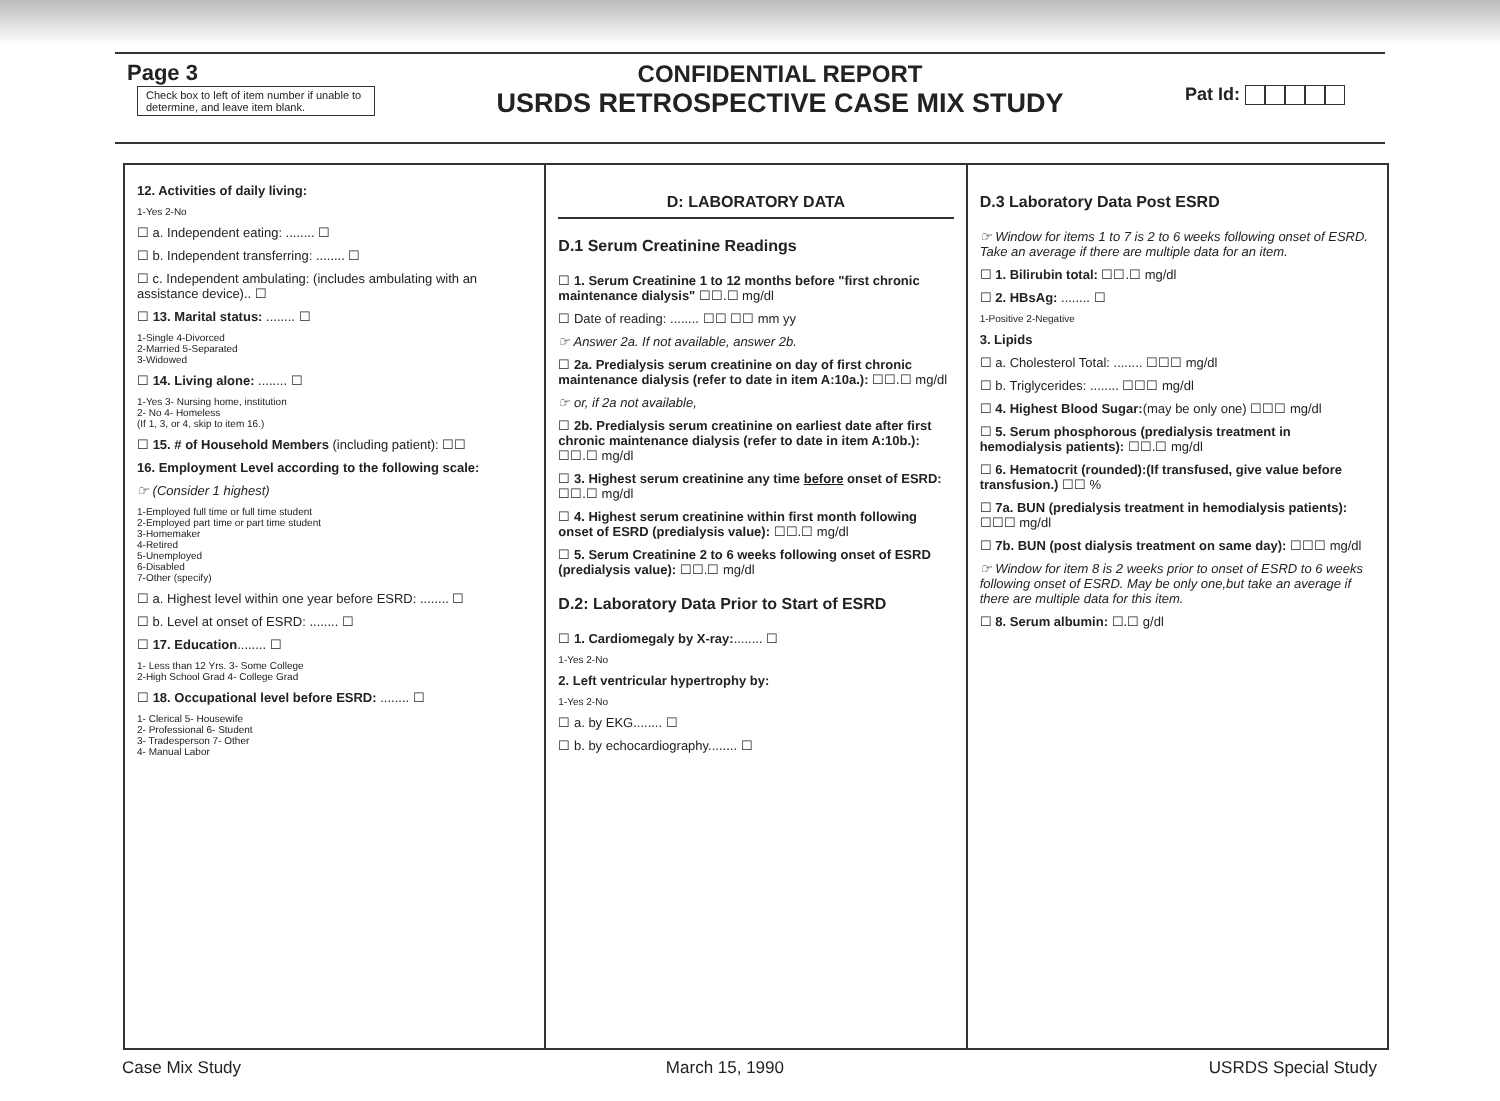Page 3
Check box to left of item number if unable to determine, and leave item blank.
CONFIDENTIAL REPORT
USRDS RETROSPECTIVE CASE MIX STUDY
Pat Id:
12. Activities of daily living:
1-Yes 2-No
☐ a. Independent eating: ........ ☐
☐ b. Independent transferring: ........ ☐
☐ c. Independent ambulating: (includes ambulating with an assistance device).. ☐
☐ 13. Marital status: ........ ☐
1-Single 4-Divorced
2-Married 5-Separated
3-Widowed
☐ 14. Living alone: ........ ☐
1-Yes 3- Nursing home, institution
2- No 4- Homeless
(If 1, 3, or 4, skip to item 16.)
☐ 15. # of Household Members (including patient): ☐☐
16. Employment Level according to the following scale:
☞ (Consider 1 highest)
1-Employed full time or full time student
2-Employed part time or part time student
3-Homemaker
4-Retired
5-Unemployed
6-Disabled
7-Other (specify)
☐ a. Highest level within one year before ESRD: ........ ☐
☐ b. Level at onset of ESRD: ........ ☐
☐ 17. Education........ ☐
1- Less than 12 Yrs. 3- Some College
2-High School Grad 4- College Grad
☐ 18. Occupational level before ESRD: ........ ☐
1- Clerical 5- Housewife
2- Professional 6- Student
3- Tradesperson 7- Other
4- Manual Labor
D: LABORATORY DATA
D.1 Serum Creatinine Readings
☐ 1. Serum Creatinine 1 to 12 months before "first chronic maintenance dialysis" ☐☐.☐ mg/dl
☐ Date of reading: ........ ☐☐ ☐☐ mm yy
☞ Answer 2a. If not available, answer 2b.
☐ 2a. Predialysis serum creatinine on day of first chronic maintenance dialysis (refer to date in item A:10a.): ☐☐.☐ mg/dl
☞ or, if 2a not available,
☐ 2b. Predialysis serum creatinine on earliest date after first chronic maintenance dialysis (refer to date in item A:10b.): ☐☐.☐ mg/dl
☐ 3. Highest serum creatinine any time before onset of ESRD: ☐☐.☐ mg/dl
☐ 4. Highest serum creatinine within first month following onset of ESRD (predialysis value): ☐☐.☐ mg/dl
☐ 5. Serum Creatinine 2 to 6 weeks following onset of ESRD (predialysis value): ☐☐.☐ mg/dl
D.2: Laboratory Data Prior to Start of ESRD
☐ 1. Cardiomegaly by X-ray:........ ☐
1-Yes 2-No
2. Left ventricular hypertrophy by:
1-Yes 2-No
☐ a. by EKG........ ☐
☐ b. by echocardiography........ ☐
D.3 Laboratory Data Post ESRD
☞ Window for items 1 to 7 is 2 to 6 weeks following onset of ESRD. Take an average if there are multiple data for an item.
☐ 1. Bilirubin total: ☐☐.☐ mg/dl
☐ 2. HBsAg: ........ ☐
1-Positive 2-Negative
3. Lipids
☐ a. Cholesterol Total: ........ ☐☐☐ mg/dl
☐ b. Triglycerides: ........ ☐☐☐ mg/dl
☐ 4. Highest Blood Sugar:(may be only one) ☐☐☐ mg/dl
☐ 5. Serum phosphorous (predialysis treatment in hemodialysis patients): ☐☐.☐ mg/dl
☐ 6. Hematocrit (rounded):(If transfused, give value before transfusion.) ☐☐ %
☐ 7a. BUN (predialysis treatment in hemodialysis patients): ☐☐☐ mg/dl
☐ 7b. BUN (post dialysis treatment on same day): ☐☐☐ mg/dl
☞ Window for item 8 is 2 weeks prior to onset of ESRD to 6 weeks following onset of ESRD. May be only one,but take an average if there are multiple data for this item.
☐ 8. Serum albumin: ☐.☐ g/dl
Case Mix Study March 15, 1990 USRDS Special Study